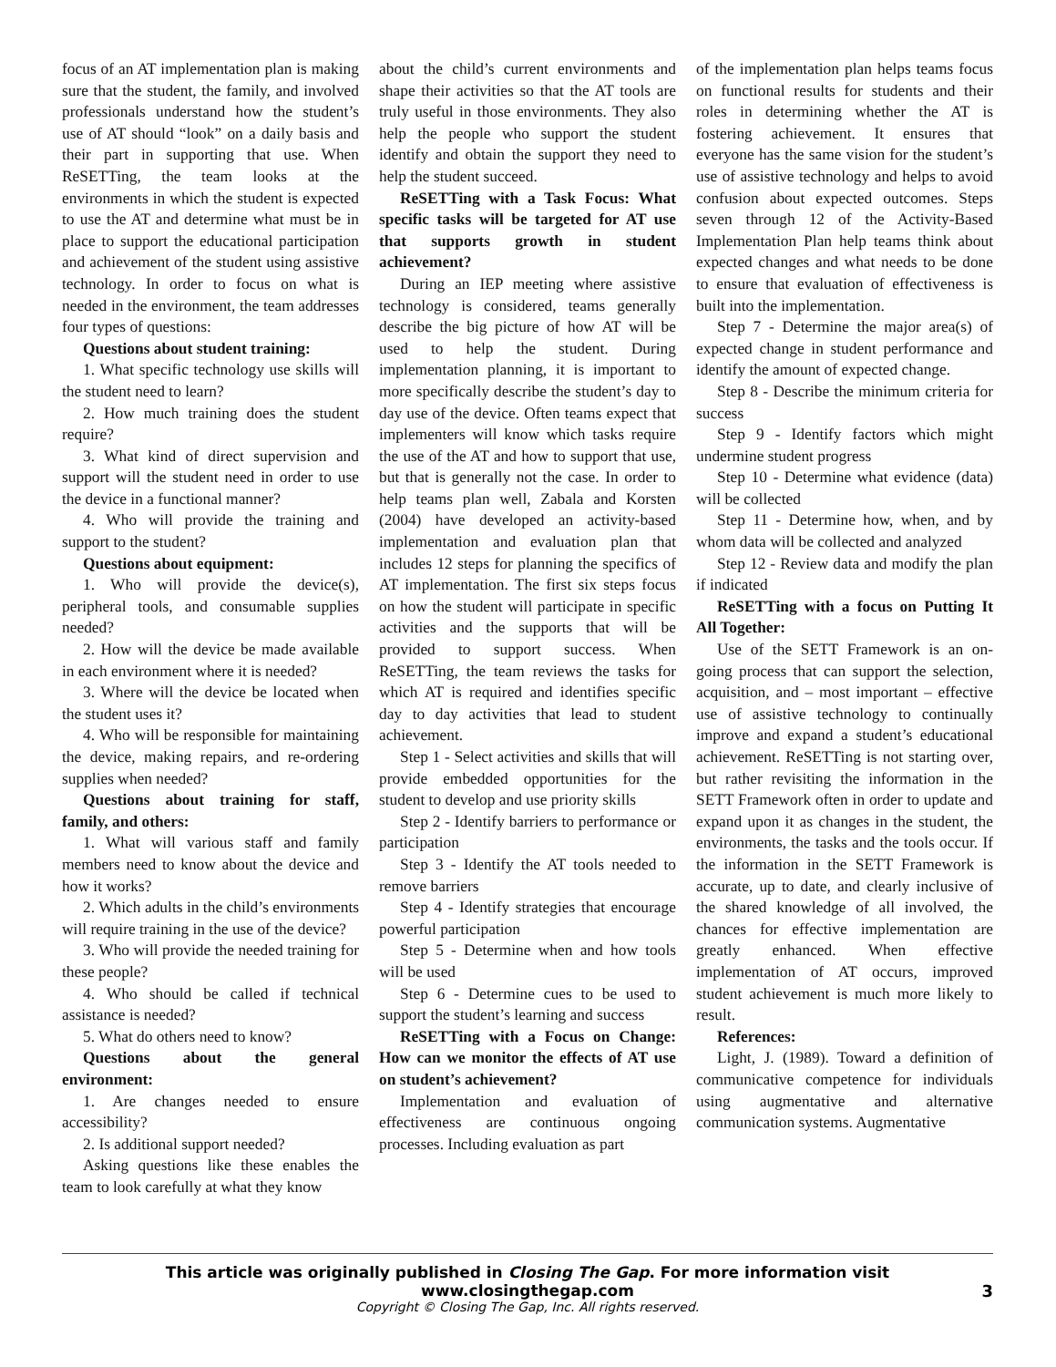focus of an AT implementation plan is making sure that the student, the family, and involved professionals understand how the student’s use of AT should “look” on a daily basis and their part in supporting that use. When ReSETTing, the team looks at the environments in which the student is expected to use the AT and determine what must be in place to support the educational participation and achievement of the student using assistive technology. In order to focus on what is needed in the environment, the team addresses four types of questions:
Questions about student training:
1. What specific technology use skills will the student need to learn?
2. How much training does the student require?
3. What kind of direct supervision and support will the student need in order to use the device in a functional manner?
4. Who will provide the training and support to the student?
Questions about equipment:
1. Who will provide the device(s), peripheral tools, and consumable supplies needed?
2. How will the device be made available in each environment where it is needed?
3. Where will the device be located when the student uses it?
4. Who will be responsible for maintaining the device, making repairs, and re-ordering supplies when needed?
Questions about training for staff, family, and others:
1. What will various staff and family members need to know about the device and how it works?
2. Which adults in the child’s environments will require training in the use of the device?
3. Who will provide the needed training for these people?
4. Who should be called if technical assistance is needed?
5. What do others need to know?
Questions about the general environment:
1. Are changes needed to ensure accessibility?
2. Is additional support needed?
Asking questions like these enables the team to look carefully at what they know
about the child’s current environments and shape their activities so that the AT tools are truly useful in those environments. They also help the people who support the student identify and obtain the support they need to help the student succeed.
ReSETTing with a Task Focus: What specific tasks will be targeted for AT use that supports growth in student achievement?
During an IEP meeting where assistive technology is considered, teams generally describe the big picture of how AT will be used to help the student. During implementation planning, it is important to more specifically describe the student’s day to day use of the device. Often teams expect that implementers will know which tasks require the use of the AT and how to support that use, but that is generally not the case. In order to help teams plan well, Zabala and Korsten (2004) have developed an activity-based implementation and evaluation plan that includes 12 steps for planning the specifics of AT implementation. The first six steps focus on how the student will participate in specific activities and the supports that will be provided to support success. When ReSETTing, the team reviews the tasks for which AT is required and identifies specific day to day activities that lead to student achievement.
Step 1 - Select activities and skills that will provide embedded opportunities for the student to develop and use priority skills
Step 2 - Identify barriers to performance or participation
Step 3 - Identify the AT tools needed to remove barriers
Step 4 - Identify strategies that encourage powerful participation
Step 5 - Determine when and how tools will be used
Step 6 - Determine cues to be used to support the student’s learning and success
ReSETTing with a Focus on Change: How can we monitor the effects of AT use on student’s achievement?
Implementation and evaluation of effectiveness are continuous ongoing processes. Including evaluation as part
of the implementation plan helps teams focus on functional results for students and their roles in determining whether the AT is fostering achievement. It ensures that everyone has the same vision for the student’s use of assistive technology and helps to avoid confusion about expected outcomes. Steps seven through 12 of the Activity-Based Implementation Plan help teams think about expected changes and what needs to be done to ensure that evaluation of effectiveness is built into the implementation.
Step 7 - Determine the major area(s) of expected change in student performance and identify the amount of expected change.
Step 8 - Describe the minimum criteria for success
Step 9 - Identify factors which might undermine student progress
Step 10 - Determine what evidence (data) will be collected
Step 11 - Determine how, when, and by whom data will be collected and analyzed
Step 12 - Review data and modify the plan if indicated
ReSETTing with a focus on Putting It All Together:
Use of the SETT Framework is an on-going process that can support the selection, acquisition, and – most important – effective use of assistive technology to continually improve and expand a student’s educational achievement. ReSETTing is not starting over, but rather revisiting the information in the SETT Framework often in order to update and expand upon it as changes in the student, the environments, the tasks and the tools occur. If the information in the SETT Framework is accurate, up to date, and clearly inclusive of the shared knowledge of all involved, the chances for effective implementation are greatly enhanced. When effective implementation of AT occurs, improved student achievement is much more likely to result.
References:
Light, J. (1989). Toward a definition of communicative competence for individuals using augmentative and alternative communication systems. Augmentative
This article was originally published in Closing The Gap. For more information visit www.closingthegap.com
Copyright © Closing The Gap, Inc. All rights reserved.
3